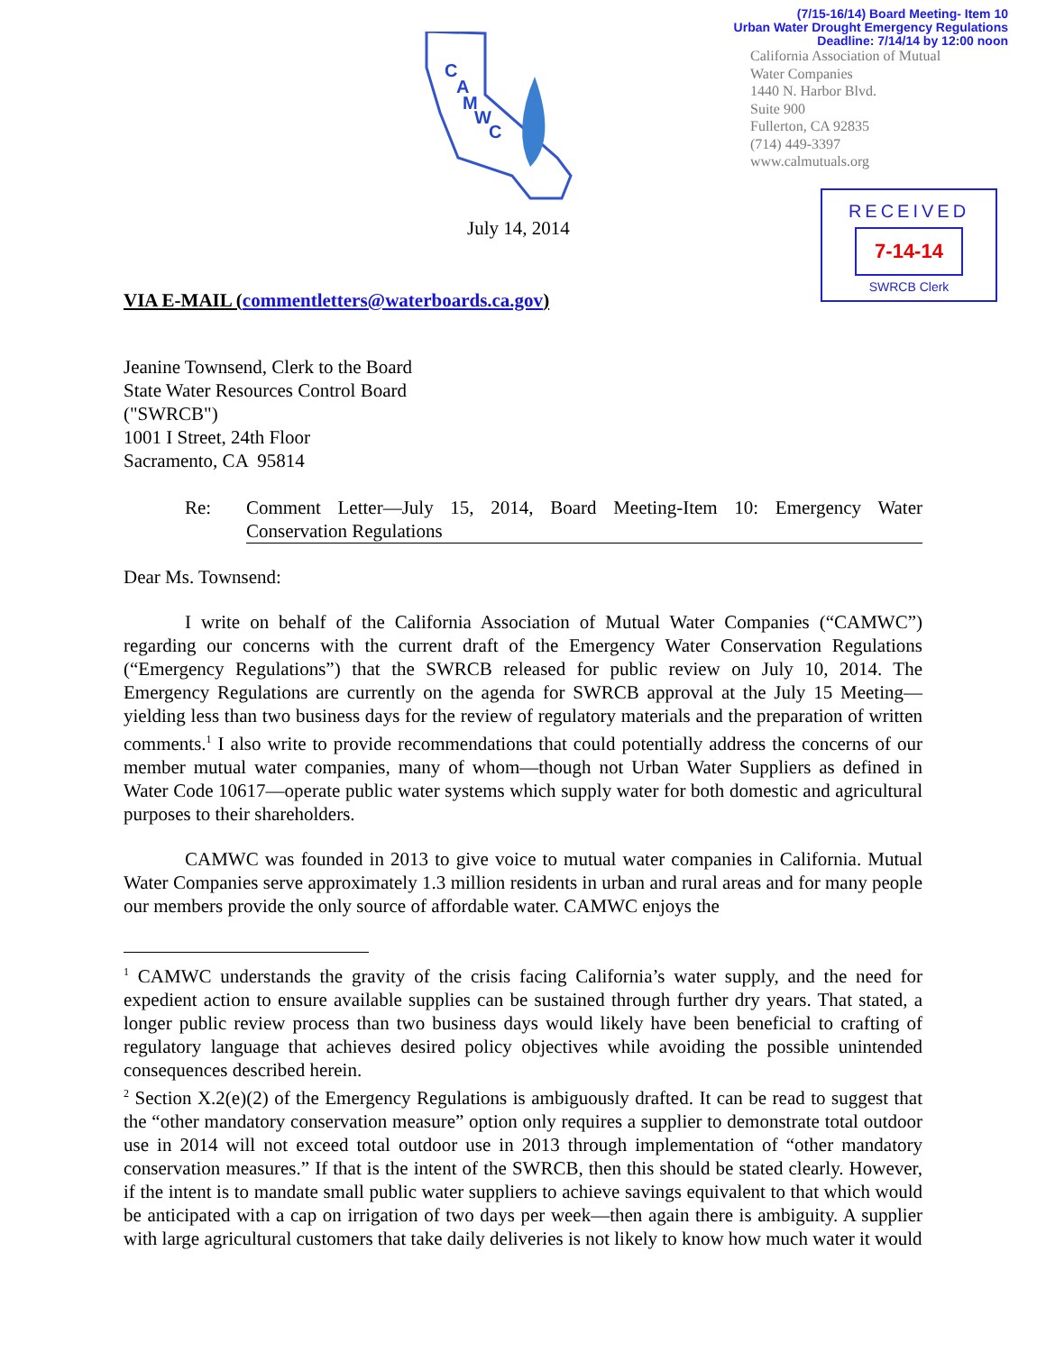(7/15-16/14) Board Meeting- Item 10
Urban Water Drought Emergency Regulations
Deadline: 7/14/14 by 12:00 noon
California Association of Mutual
Water Companies
1440 N. Harbor Blvd.
Suite 900
Fullerton, CA 92835
(714) 449-3397
www.calmutuals.org
C
A
M
W
C
RECEIVED
7-14-14
SWRCB Clerk
July 14, 2014
VIA E-MAIL (commentletters@waterboards.ca.gov)
Jeanine Townsend, Clerk to the Board
State Water Resources Control Board
("SWRCB")
1001 I Street, 24th Floor
Sacramento, CA 95814
Re: Comment Letter—July 15, 2014, Board Meeting-Item 10: Emergency Water Conservation Regulations
Dear Ms. Townsend:
I write on behalf of the California Association of Mutual Water Companies (“CAMWC”) regarding our concerns with the current draft of the Emergency Water Conservation Regulations (“Emergency Regulations”) that the SWRCB released for public review on July 10, 2014. The Emergency Regulations are currently on the agenda for SWRCB approval at the July 15 Meeting—yielding less than two business days for the review of regulatory materials and the preparation of written comments.<sup>1</sup> I also write to provide recommendations that could potentially address the concerns of our member mutual water companies, many of whom—though not Urban Water Suppliers as defined in Water Code 10617—operate public water systems which supply water for both domestic and agricultural purposes to their shareholders.
CAMWC was founded in 2013 to give voice to mutual water companies in California. Mutual Water Companies serve approximately 1.3 million residents in urban and rural areas and for many people our members provide the only source of affordable water. CAMWC enjoys the
<sup>1</sup> CAMWC understands the gravity of the crisis facing California’s water supply, and the need for expedient action to ensure available supplies can be sustained through further dry years. That stated, a longer public review process than two business days would likely have been beneficial to crafting of regulatory language that achieves desired policy objectives while avoiding the possible unintended consequences described herein.
<sup>2</sup> Section X.2(e)(2) of the Emergency Regulations is ambiguously drafted. It can be read to suggest that the “other mandatory conservation measure” option only requires a supplier to demonstrate total outdoor use in 2014 will not exceed total outdoor use in 2013 through implementation of “other mandatory conservation measures.” If that is the intent of the SWRCB, then this should be stated clearly. However, if the intent is to mandate small public water suppliers to achieve savings equivalent to that which would be anticipated with a cap on irrigation of two days per week—then again there is ambiguity. A supplier with large agricultural customers that take daily deliveries is not likely to know how much water it would